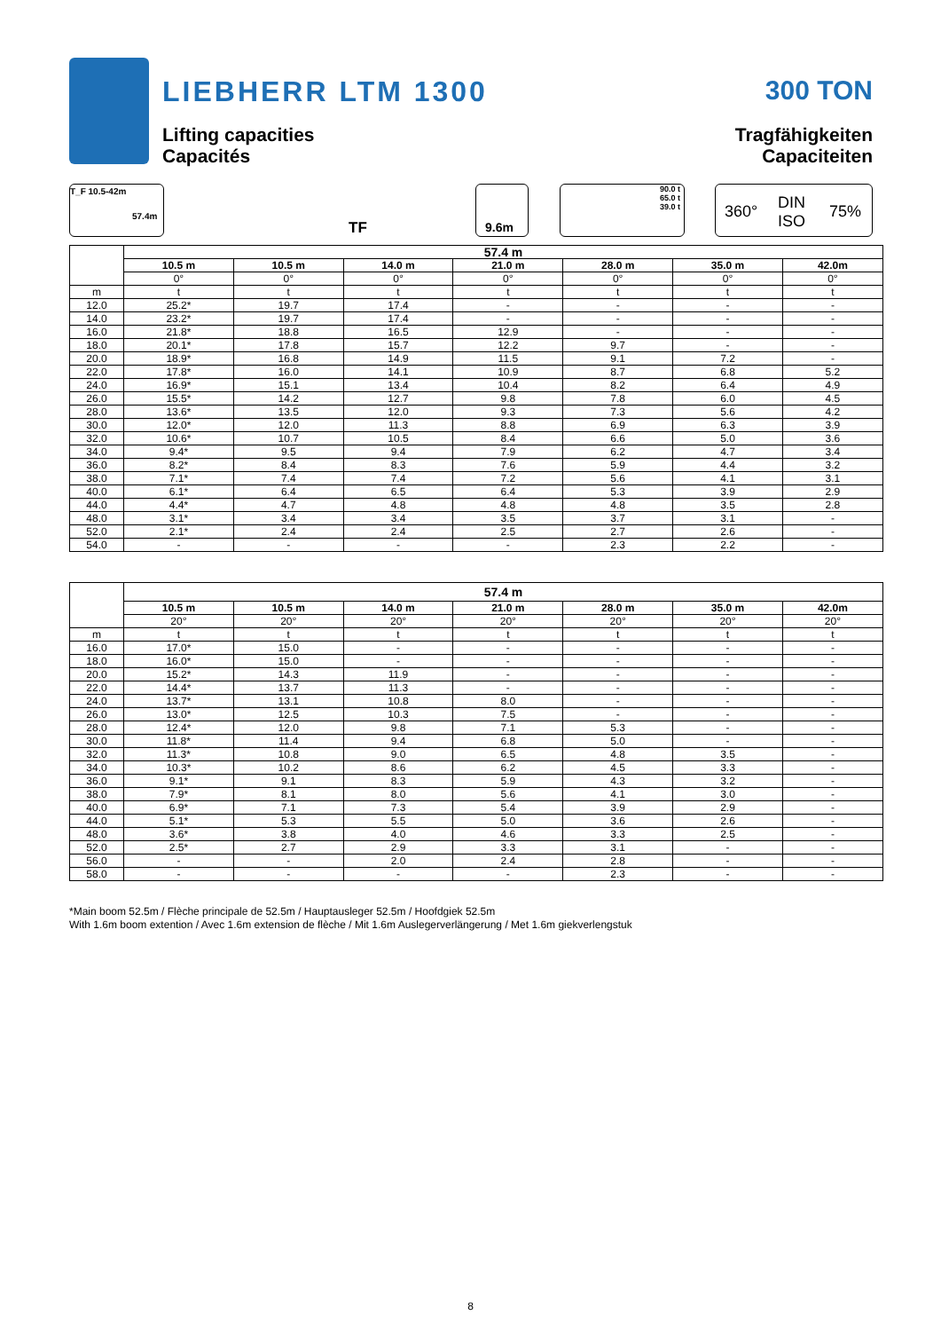LIEBHERR LTM 1300 300 TON
Lifting capacities
Capacités
Tragfähigkeiten
Capaciteiten
T_F 10.5-42m
57.4m
TF
9.6m
90.0 t
65.0 t
39.0 t
360° DIN
ISO
75%
| | 57.4 m | | | | | | |
| | 10.5 m | 10.5 m | 14.0 m | 21.0 m | 28.0 m | 35.0 m | 42.0m |
| | 0° | 0° | 0° | 0° | 0° | 0° | 0° |
| m | t | t | t | t | t | t | t |
| 12.0 | 25.2* | 19.7 | 17.4 | - | - | - | - |
| 14.0 | 23.2* | 19.7 | 17.4 | - | - | - | - |
| 16.0 | 21.8* | 18.8 | 16.5 | 12.9 | - | - | - |
| 18.0 | 20.1* | 17.8 | 15.7 | 12.2 | 9.7 | - | - |
| 20.0 | 18.9* | 16.8 | 14.9 | 11.5 | 9.1 | 7.2 | - |
| 22.0 | 17.8* | 16.0 | 14.1 | 10.9 | 8.7 | 6.8 | 5.2 |
| 24.0 | 16.9* | 15.1 | 13.4 | 10.4 | 8.2 | 6.4 | 4.9 |
| 26.0 | 15.5* | 14.2 | 12.7 | 9.8 | 7.8 | 6.0 | 4.5 |
| 28.0 | 13.6* | 13.5 | 12.0 | 9.3 | 7.3 | 5.6 | 4.2 |
| 30.0 | 12.0* | 12.0 | 11.3 | 8.8 | 6.9 | 6.3 | 3.9 |
| 32.0 | 10.6* | 10.7 | 10.5 | 8.4 | 6.6 | 5.0 | 3.6 |
| 34.0 | 9.4* | 9.5 | 9.4 | 7.9 | 6.2 | 4.7 | 3.4 |
| 36.0 | 8.2* | 8.4 | 8.3 | 7.6 | 5.9 | 4.4 | 3.2 |
| 38.0 | 7.1* | 7.4 | 7.4 | 7.2 | 5.6 | 4.1 | 3.1 |
| 40.0 | 6.1* | 6.4 | 6.5 | 6.4 | 5.3 | 3.9 | 2.9 |
| 44.0 | 4.4* | 4.7 | 4.8 | 4.8 | 4.8 | 3.5 | 2.8 |
| 48.0 | 3.1* | 3.4 | 3.4 | 3.5 | 3.7 | 3.1 | - |
| 52.0 | 2.1* | 2.4 | 2.4 | 2.5 | 2.7 | 2.6 | - |
| 54.0 | - | - | - | - | 2.3 | 2.2 | - |
| | 57.4 m | | | | | | |
| | 10.5 m | 10.5 m | 14.0 m | 21.0 m | 28.0 m | 35.0 m | 42.0m |
| | 20° | 20° | 20° | 20° | 20° | 20° | 20° |
| m | t | t | t | t | t | t | t |
| 16.0 | 17.0* | 15.0 | - | - | - | - | - |
| 18.0 | 16.0* | 15.0 | - | - | - | - | - |
| 20.0 | 15.2* | 14.3 | 11.9 | - | - | - | - |
| 22.0 | 14.4* | 13.7 | 11.3 | - | - | - | - |
| 24.0 | 13.7* | 13.1 | 10.8 | 8.0 | - | - | - |
| 26.0 | 13.0* | 12.5 | 10.3 | 7.5 | - | - | - |
| 28.0 | 12.4* | 12.0 | 9.8 | 7.1 | 5.3 | - | - |
| 30.0 | 11.8* | 11.4 | 9.4 | 6.8 | 5.0 | - | - |
| 32.0 | 11.3* | 10.8 | 9.0 | 6.5 | 4.8 | 3.5 | - |
| 34.0 | 10.3* | 10.2 | 8.6 | 6.2 | 4.5 | 3.3 | - |
| 36.0 | 9.1* | 9.1 | 8.3 | 5.9 | 4.3 | 3.2 | - |
| 38.0 | 7.9* | 8.1 | 8.0 | 5.6 | 4.1 | 3.0 | - |
| 40.0 | 6.9* | 7.1 | 7.3 | 5.4 | 3.9 | 2.9 | - |
| 44.0 | 5.1* | 5.3 | 5.5 | 5.0 | 3.6 | 2.6 | - |
| 48.0 | 3.6* | 3.8 | 4.0 | 4.6 | 3.3 | 2.5 | - |
| 52.0 | 2.5* | 2.7 | 2.9 | 3.3 | 3.1 | - | - |
| 56.0 | - | - | 2.0 | 2.4 | 2.8 | - | - |
| 58.0 | - | - | - | - | 2.3 | - | - |
*Main boom 52.5m / Flèche principale de 52.5m / Hauptausleger 52.5m / Hoofdgiek 52.5m
With 1.6m boom extention / Avec 1.6m extension de flèche / Mit 1.6m Auslegerverlängerung / Met 1.6m giekverlengstuk
8